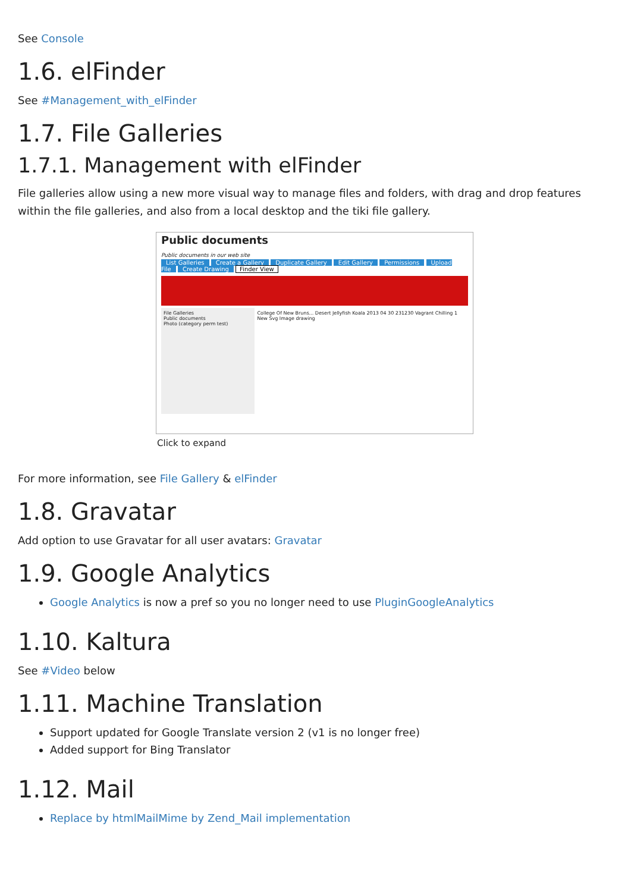See Console
1.6. elFinder
See #Management_with_elFinder
1.7. File Galleries
1.7.1. Management with elFinder
File galleries allow using a new more visual way to manage files and folders, with drag and drop features within the file galleries, and also from a local desktop and the tiki file gallery.
Public documents
Public documents in our web site
List Galleries Create a Gallery Duplicate Gallery Edit Gallery Permissions Upload File Create Drawing Finder View
File Galleries
Public documents
Photo (category perm test)
College Of New Bruns... Desert Jellyfish Koala 2013 04 30 231230 Vagrant Chilling 1 New Svg Image drawing
Click to expand
For more information, see File Gallery & elFinder
1.8. Gravatar
Add option to use Gravatar for all user avatars: Gravatar
1.9. Google Analytics
Google Analytics is now a pref so you no longer need to use PluginGoogleAnalytics
1.10. Kaltura
See #Video below
1.11. Machine Translation
Support updated for Google Translate version 2 (v1 is no longer free)
Added support for Bing Translator
1.12. Mail
Replace by htmlMailMime by Zend_Mail implementation